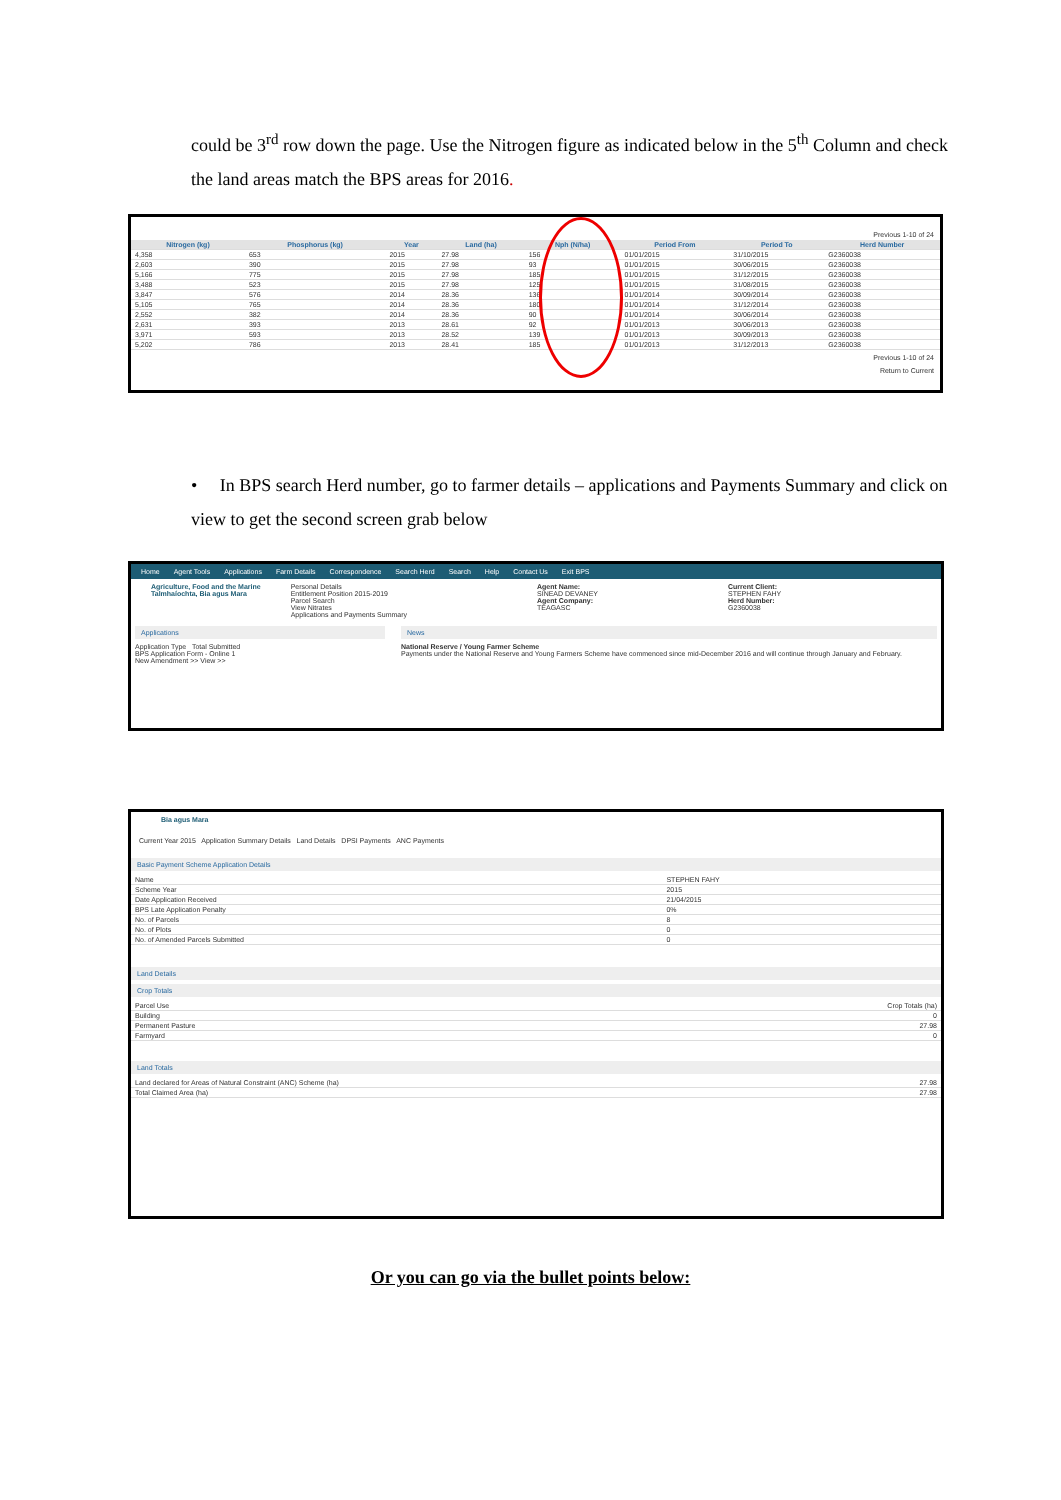could be 3<sup>rd</sup> row down the page. Use the Nitrogen figure as indicated below in the 5<sup>th</sup> Column and check the land areas match the BPS areas for 2016.
Previous 1-10 of 24
| Nitrogen (kg) | Phosphorus (kg) | Year | Land (ha) | Nph (N/ha) | Period From | Period To | Herd Number |
| --- | --- | --- | --- | --- | --- | --- | --- |
| 4,358 | 653 | 2015 | 27.98 | 156 | 01/01/2015 | 31/10/2015 | G2360038 |
| 2,603 | 390 | 2015 | 27.98 | 93 | 01/01/2015 | 30/06/2015 | G2360038 |
| 5,166 | 775 | 2015 | 27.98 | 185 | 01/01/2015 | 31/12/2015 | G2360038 |
| 3,488 | 523 | 2015 | 27.98 | 125 | 01/01/2015 | 31/08/2015 | G2360038 |
| 3,847 | 576 | 2014 | 28.36 | 136 | 01/01/2014 | 30/09/2014 | G2360038 |
| 5,105 | 765 | 2014 | 28.36 | 180 | 01/01/2014 | 31/12/2014 | G2360038 |
| 2,552 | 382 | 2014 | 28.36 | 90 | 01/01/2014 | 30/06/2014 | G2360038 |
| 2,631 | 393 | 2013 | 28.61 | 92 | 01/01/2013 | 30/06/2013 | G2360038 |
| 3,971 | 593 | 2013 | 28.52 | 139 | 01/01/2013 | 30/09/2013 | G2360038 |
| 5,202 | 786 | 2013 | 28.41 | 185 | 01/01/2013 | 31/12/2013 | G2360038 |
Previous 1-10 of 24
Return to Current
• In BPS search Herd number, go to farmer details – applications and Payments Summary and click on view to get the second screen grab below
Home Agent Tools Applications Farm Details Correspondence Search Herd Search Help Contact Us Exit BPS
Agriculture, Food and the Marine
Talmhaíochta, Bia agus Mara
Personal Details
Entitlement Position 2015-2019
Parcel Search
View Nitrates
Applications and Payments Summary
Agent Name:
SINEAD DEVANEY
Agent Company:
TEAGASC
Current Client:
STEPHEN FAHY
Herd Number:
G2360038
Applications
Application Type Total Submitted
BPS Application Form - Online 1
New Amendment >> View >>
News
National Reserve / Young Farmer Scheme
Payments under the National Reserve and Young Farmers Scheme have commenced since mid-December 2016 and will continue through January and February.
Bia agus Mara
Current Year 2015 Application Summary Details Land Details DPSI Payments ANC Payments
Basic Payment Scheme Application Details
| Name | STEPHEN FAHY |
| Scheme Year | 2015 |
| Date Application Received | 21/04/2015 |
| BPS Late Application Penalty | 0% |
| No. of Parcels | 8 |
| No. of Plots | 0 |
| No. of Amended Parcels Submitted | 0 |
Land Details
Crop Totals
| Parcel Use | Crop Totals (ha) |
| Building | 0 |
| Permanent Pasture | 27.98 |
| Farmyard | 0 |
Land Totals
| Land declared for Areas of Natural Constraint (ANC) Scheme (ha) | 27.98 |
| Total Claimed Area (ha) | 27.98 |
Or you can go via the bullet points below: